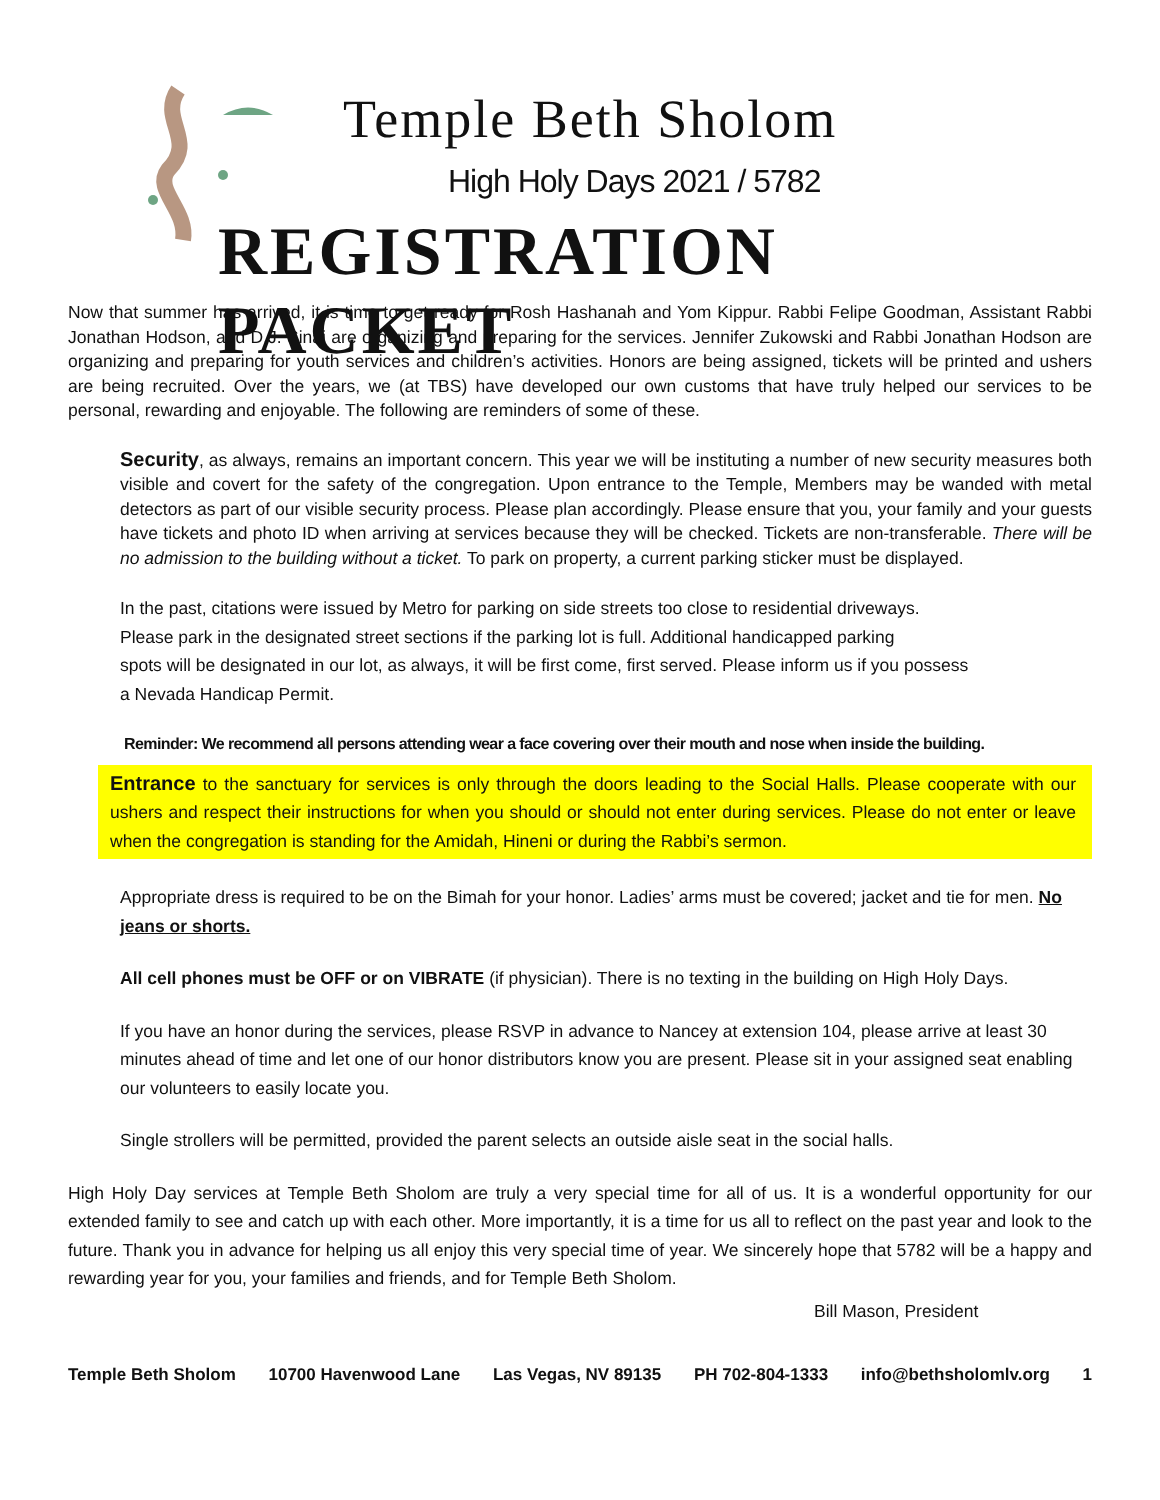Temple Beth Sholom
High Holy Days 2021 / 5782
REGISTRATION PACKET
Now that summer has arrived, it is time to get ready for Rosh Hashanah and Yom Kippur. Rabbi Felipe Goodman, Assistant Rabbi Jonathan Hodson, and D.J. Sinai are organizing and preparing for the services. Jennifer Zukowski and Rabbi Jonathan Hodson are organizing and preparing for youth services and children’s activities. Honors are being assigned, tickets will be printed and ushers are being recruited. Over the years, we (at TBS) have developed our own customs that have truly helped our services to be personal, rewarding and enjoyable. The following are reminders of some of these.
Security, as always, remains an important concern. This year we will be instituting a number of new security measures both visible and covert for the safety of the congregation. Upon entrance to the Temple, Members may be wanded with metal detectors as part of our visible security process. Please plan accordingly. Please ensure that you, your family and your guests have tickets and photo ID when arriving at services because they will be checked. Tickets are non-transferable. There will be no admission to the building without a ticket. To park on property, a current parking sticker must be displayed.
In the past, citations were issued by Metro for parking on side streets too close to residential driveways.
Please park in the designated street sections if the parking lot is full. Additional handicapped parking
spots will be designated in our lot, as always, it will be first come, first served. Please inform us if you possess
a Nevada Handicap Permit.
Reminder: We recommend all persons attending wear a face covering over their mouth and nose when inside the building.
Entrance to the sanctuary for services is only through the doors leading to the Social Halls. Please cooperate with our ushers and respect their instructions for when you should or should not enter during services. Please do not enter or leave when the congregation is standing for the Amidah, Hineni or during the Rabbi’s sermon.
Appropriate dress is required to be on the Bimah for your honor. Ladies’ arms must be covered; jacket and tie for men. No jeans or shorts.
All cell phones must be OFF or on VIBRATE (if physician). There is no texting in the building on High Holy Days.
If you have an honor during the services, please RSVP in advance to Nancey at extension 104, please arrive at least 30 minutes ahead of time and let one of our honor distributors know you are present. Please sit in your assigned seat enabling our volunteers to easily locate you.
Single strollers will be permitted, provided the parent selects an outside aisle seat in the social halls.
High Holy Day services at Temple Beth Sholom are truly a very special time for all of us. It is a wonderful opportunity for our extended family to see and catch up with each other. More importantly, it is a time for us all to reflect on the past year and look to the future. Thank you in advance for helping us all enjoy this very special time of year. We sincerely hope that 5782 will be a happy and rewarding year for you, your families and friends, and for Temple Beth Sholom.
Bill Mason, President
Temple Beth Sholom 10700 Havenwood Lane Las Vegas, NV 89135 PH 702-804-1333 info@bethsholomlv.org 1